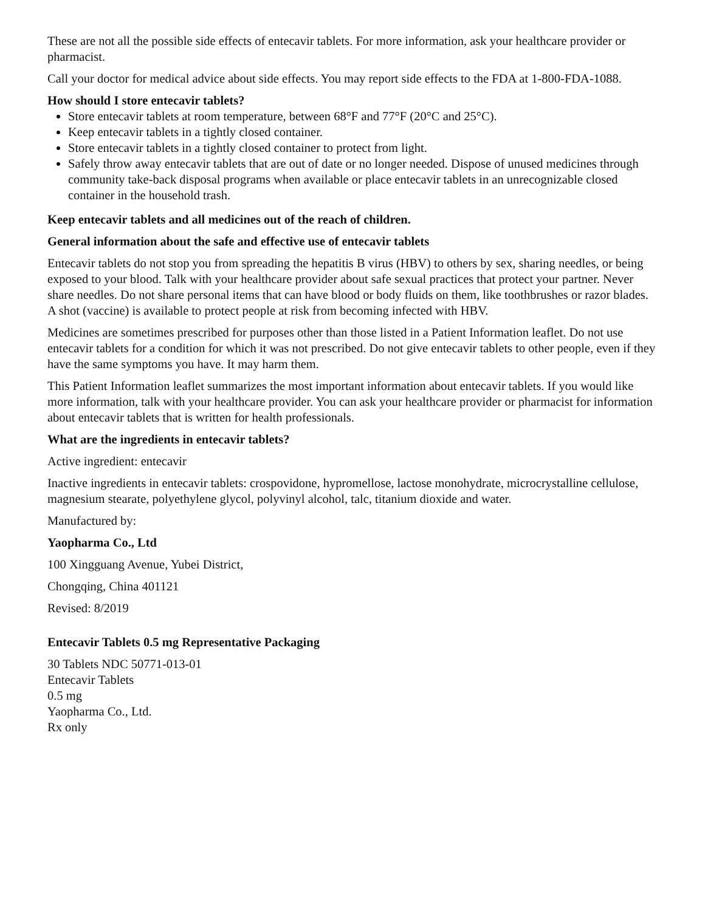These are not all the possible side effects of entecavir tablets. For more information, ask your healthcare provider or pharmacist.
Call your doctor for medical advice about side effects. You may report side effects to the FDA at 1-800-FDA-1088.
How should I store entecavir tablets?
Store entecavir tablets at room temperature, between 68°F and 77°F (20°C and 25°C).
Keep entecavir tablets in a tightly closed container.
Store entecavir tablets in a tightly closed container to protect from light.
Safely throw away entecavir tablets that are out of date or no longer needed. Dispose of unused medicines through community take-back disposal programs when available or place entecavir tablets in an unrecognizable closed container in the household trash.
Keep entecavir tablets and all medicines out of the reach of children.
General information about the safe and effective use of entecavir tablets
Entecavir tablets do not stop you from spreading the hepatitis B virus (HBV) to others by sex, sharing needles, or being exposed to your blood. Talk with your healthcare provider about safe sexual practices that protect your partner. Never share needles. Do not share personal items that can have blood or body fluids on them, like toothbrushes or razor blades. A shot (vaccine) is available to protect people at risk from becoming infected with HBV.
Medicines are sometimes prescribed for purposes other than those listed in a Patient Information leaflet. Do not use entecavir tablets for a condition for which it was not prescribed. Do not give entecavir tablets to other people, even if they have the same symptoms you have. It may harm them.
This Patient Information leaflet summarizes the most important information about entecavir tablets. If you would like more information, talk with your healthcare provider. You can ask your healthcare provider or pharmacist for information about entecavir tablets that is written for health professionals.
What are the ingredients in entecavir tablets?
Active ingredient: entecavir
Inactive ingredients in entecavir tablets: crospovidone, hypromellose, lactose monohydrate, microcrystalline cellulose, magnesium stearate, polyethylene glycol, polyvinyl alcohol, talc, titanium dioxide and water.
Manufactured by:
Yaopharma Co., Ltd
100 Xingguang Avenue, Yubei District,
Chongqing, China 401121
Revised: 8/2019
Entecavir Tablets 0.5 mg Representative Packaging
30 Tablets NDC 50771-013-01
Entecavir Tablets
0.5 mg
Yaopharma Co., Ltd.
Rx only